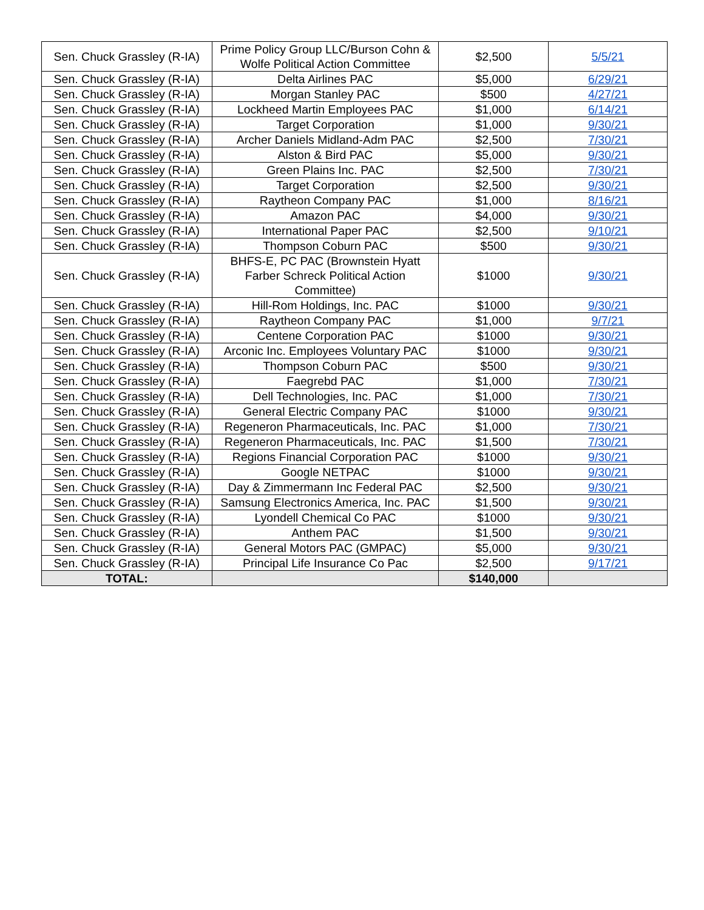| Sen. Chuck Grassley (R-IA) | Prime Policy Group LLC/Burson Cohn & Wolfe Political Action Committee | $2,500 | 5/5/21 |
| Sen. Chuck Grassley (R-IA) | Delta Airlines PAC | $5,000 | 6/29/21 |
| Sen. Chuck Grassley (R-IA) | Morgan Stanley PAC | $500 | 4/27/21 |
| Sen. Chuck Grassley (R-IA) | Lockheed Martin Employees PAC | $1,000 | 6/14/21 |
| Sen. Chuck Grassley (R-IA) | Target Corporation | $1,000 | 9/30/21 |
| Sen. Chuck Grassley (R-IA) | Archer Daniels Midland-Adm PAC | $2,500 | 7/30/21 |
| Sen. Chuck Grassley (R-IA) | Alston & Bird PAC | $5,000 | 9/30/21 |
| Sen. Chuck Grassley (R-IA) | Green Plains Inc. PAC | $2,500 | 7/30/21 |
| Sen. Chuck Grassley (R-IA) | Target Corporation | $2,500 | 9/30/21 |
| Sen. Chuck Grassley (R-IA) | Raytheon Company PAC | $1,000 | 8/16/21 |
| Sen. Chuck Grassley (R-IA) | Amazon PAC | $4,000 | 9/30/21 |
| Sen. Chuck Grassley (R-IA) | International Paper PAC | $2,500 | 9/10/21 |
| Sen. Chuck Grassley (R-IA) | Thompson Coburn PAC | $500 | 9/30/21 |
| Sen. Chuck Grassley (R-IA) | BHFS-E, PC PAC (Brownstein Hyatt Farber Schreck Political Action Committee) | $1000 | 9/30/21 |
| Sen. Chuck Grassley (R-IA) | Hill-Rom Holdings, Inc. PAC | $1000 | 9/30/21 |
| Sen. Chuck Grassley (R-IA) | Raytheon Company PAC | $1,000 | 9/7/21 |
| Sen. Chuck Grassley (R-IA) | Centene Corporation PAC | $1000 | 9/30/21 |
| Sen. Chuck Grassley (R-IA) | Arconic Inc. Employees Voluntary PAC | $1000 | 9/30/21 |
| Sen. Chuck Grassley (R-IA) | Thompson Coburn PAC | $500 | 9/30/21 |
| Sen. Chuck Grassley (R-IA) | Faegrebd PAC | $1,000 | 7/30/21 |
| Sen. Chuck Grassley (R-IA) | Dell Technologies, Inc. PAC | $1,000 | 7/30/21 |
| Sen. Chuck Grassley (R-IA) | General Electric Company PAC | $1000 | 9/30/21 |
| Sen. Chuck Grassley (R-IA) | Regeneron Pharmaceuticals, Inc. PAC | $1,000 | 7/30/21 |
| Sen. Chuck Grassley (R-IA) | Regeneron Pharmaceuticals, Inc. PAC | $1,500 | 7/30/21 |
| Sen. Chuck Grassley (R-IA) | Regions Financial Corporation PAC | $1000 | 9/30/21 |
| Sen. Chuck Grassley (R-IA) | Google NETPAC | $1000 | 9/30/21 |
| Sen. Chuck Grassley (R-IA) | Day & Zimmermann Inc Federal PAC | $2,500 | 9/30/21 |
| Sen. Chuck Grassley (R-IA) | Samsung Electronics America, Inc. PAC | $1,500 | 9/30/21 |
| Sen. Chuck Grassley (R-IA) | Lyondell Chemical Co PAC | $1000 | 9/30/21 |
| Sen. Chuck Grassley (R-IA) | Anthem PAC | $1,500 | 9/30/21 |
| Sen. Chuck Grassley (R-IA) | General Motors PAC (GMPAC) | $5,000 | 9/30/21 |
| Sen. Chuck Grassley (R-IA) | Principal Life Insurance Co Pac | $2,500 | 9/17/21 |
| TOTAL: | | $140,000 | |